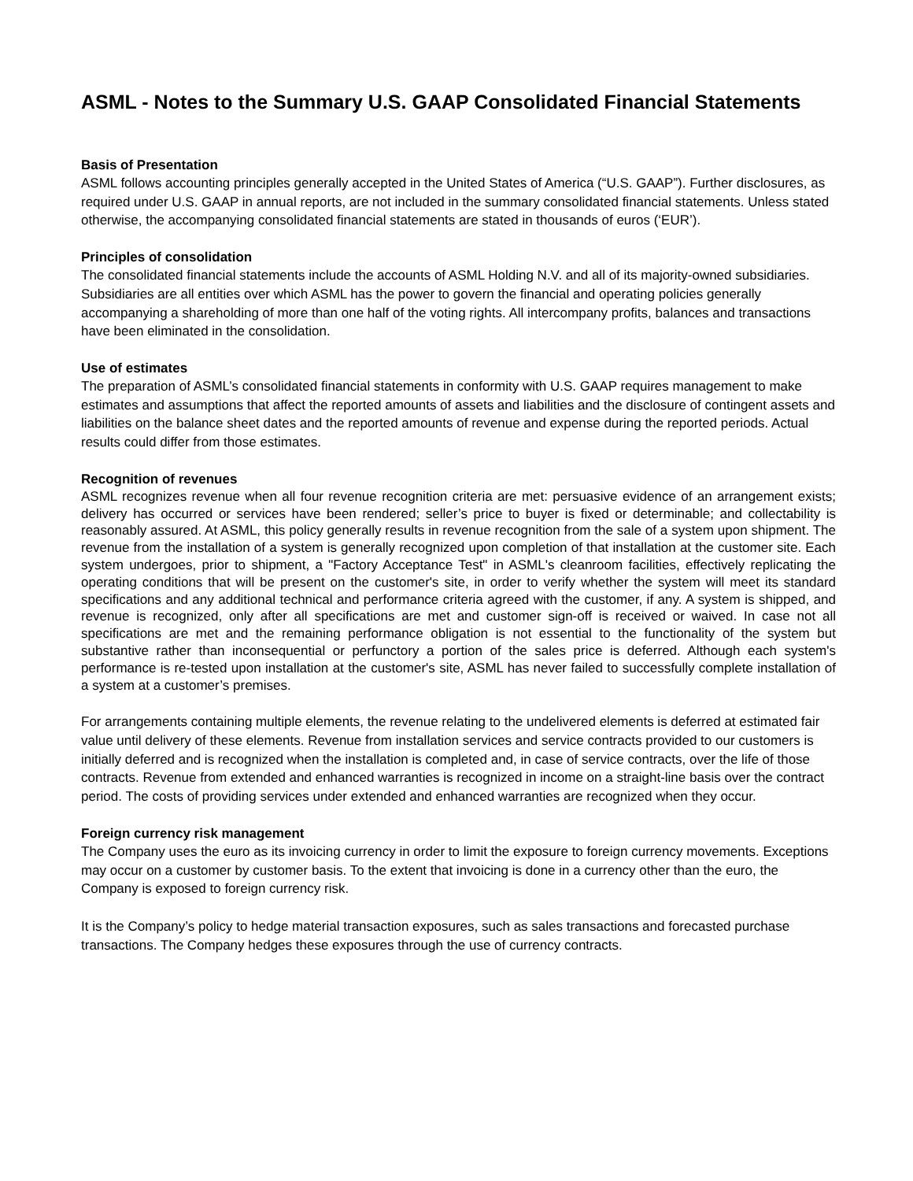ASML - Notes to the Summary U.S. GAAP Consolidated Financial Statements
Basis of Presentation
ASML follows accounting principles generally accepted in the United States of America (“U.S. GAAP”). Further disclosures, as required under U.S. GAAP in annual reports, are not included in the summary consolidated financial statements. Unless stated otherwise, the accompanying consolidated financial statements are stated in thousands of euros (‘EUR’).
Principles of consolidation
The consolidated financial statements include the accounts of ASML Holding N.V. and all of its majority-owned subsidiaries. Subsidiaries are all entities over which ASML has the power to govern the financial and operating policies generally accompanying a shareholding of more than one half of the voting rights. All intercompany profits, balances and transactions have been eliminated in the consolidation.
Use of estimates
The preparation of ASML’s consolidated financial statements in conformity with U.S. GAAP requires management to make estimates and assumptions that affect the reported amounts of assets and liabilities and the disclosure of contingent assets and liabilities on the balance sheet dates and the reported amounts of revenue and expense during the reported periods. Actual results could differ from those estimates.
Recognition of revenues
ASML recognizes revenue when all four revenue recognition criteria are met: persuasive evidence of an arrangement exists; delivery has occurred or services have been rendered; seller’s price to buyer is fixed or determinable; and collectability is reasonably assured. At ASML, this policy generally results in revenue recognition from the sale of a system upon shipment. The revenue from the installation of a system is generally recognized upon completion of that installation at the customer site. Each system undergoes, prior to shipment, a "Factory Acceptance Test" in ASML's cleanroom facilities, effectively replicating the operating conditions that will be present on the customer's site, in order to verify whether the system will meet its standard specifications and any additional technical and performance criteria agreed with the customer, if any. A system is shipped, and revenue is recognized, only after all specifications are met and customer sign-off is received or waived. In case not all specifications are met and the remaining performance obligation is not essential to the functionality of the system but substantive rather than inconsequential or perfunctory a portion of the sales price is deferred. Although each system's performance is re-tested upon installation at the customer's site, ASML has never failed to successfully complete installation of a system at a customer’s premises.
For arrangements containing multiple elements, the revenue relating to the undelivered elements is deferred at estimated fair value until delivery of these elements. Revenue from installation services and service contracts provided to our customers is initially deferred and is recognized when the installation is completed and, in case of service contracts, over the life of those contracts. Revenue from extended and enhanced warranties is recognized in income on a straight-line basis over the contract period. The costs of providing services under extended and enhanced warranties are recognized when they occur.
Foreign currency risk management
The Company uses the euro as its invoicing currency in order to limit the exposure to foreign currency movements. Exceptions may occur on a customer by customer basis. To the extent that invoicing is done in a currency other than the euro, the Company is exposed to foreign currency risk.
It is the Company’s policy to hedge material transaction exposures, such as sales transactions and forecasted purchase transactions. The Company hedges these exposures through the use of currency contracts.